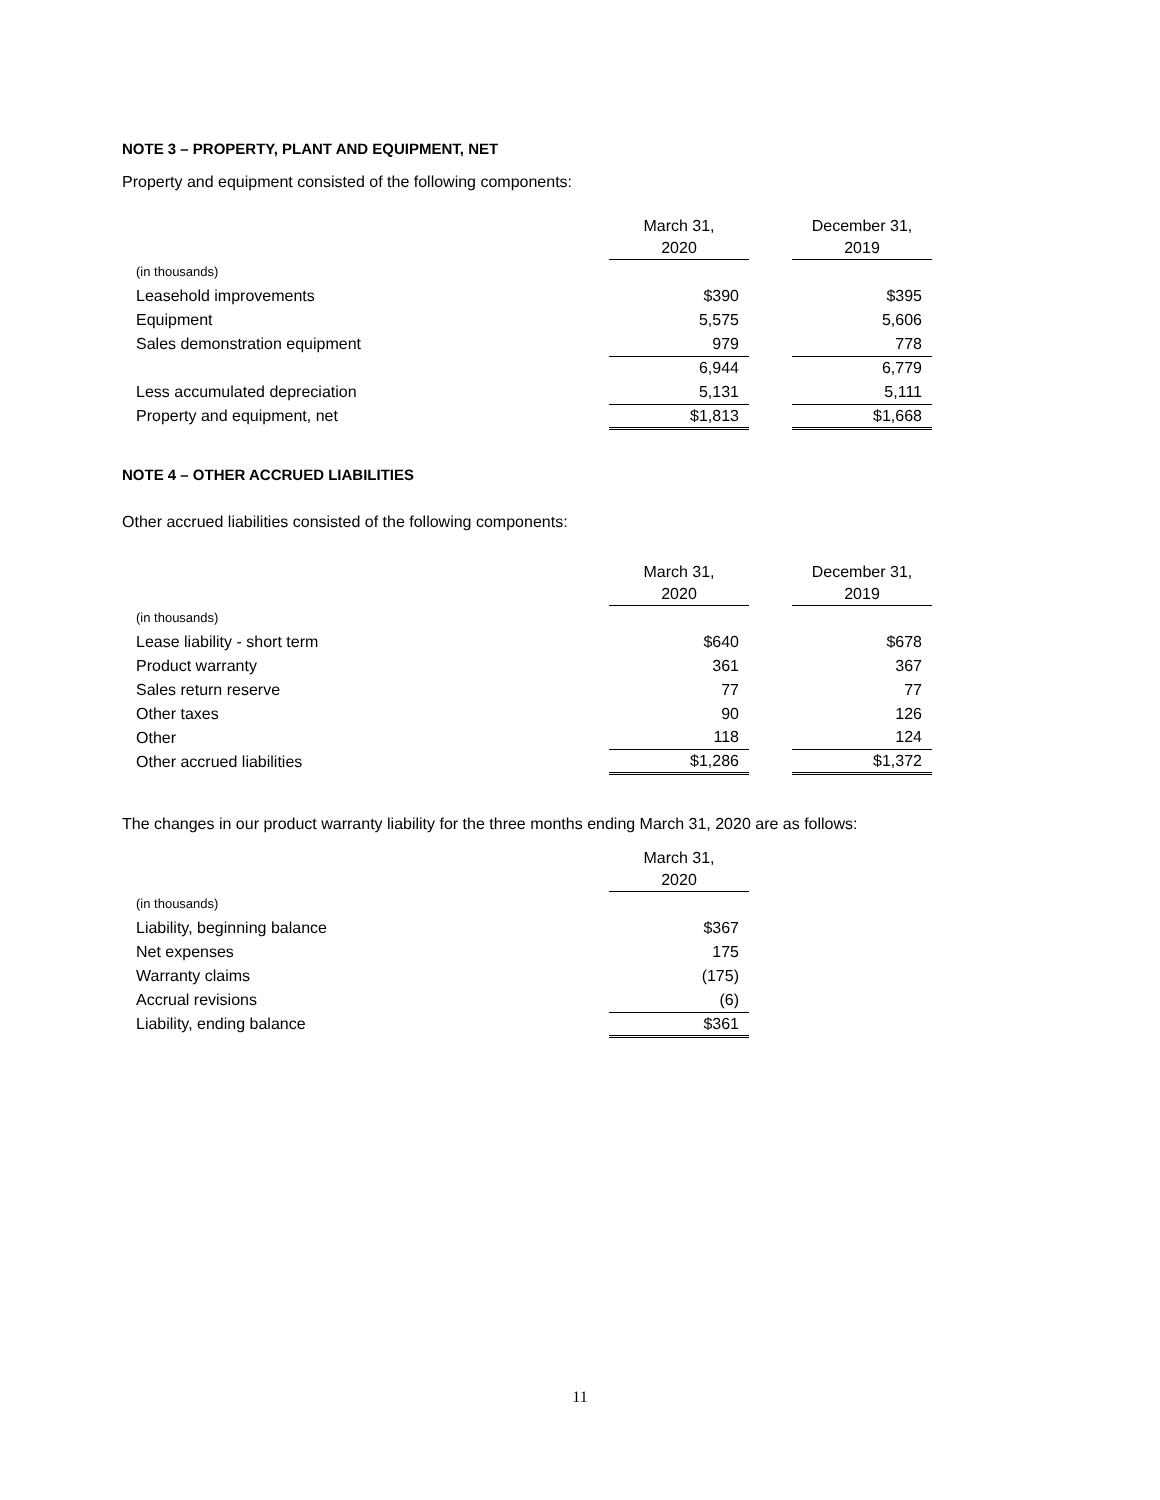NOTE 3 – PROPERTY, PLANT AND EQUIPMENT, NET
Property and equipment consisted of the following components:
| | | March 31, 2020 | | December 31, 2019 |
| (in thousands) | | | | |
| Leasehold improvements | | $390 | | $395 |
| Equipment | | 5,575 | | 5,606 |
| Sales demonstration equipment | | 979 | | 778 |
| | | 6,944 | | 6,779 |
| Less accumulated depreciation | | 5,131 | | 5,111 |
| Property and equipment, net | | $1,813 | | $1,668 |
NOTE 4 – OTHER ACCRUED LIABILITIES
Other accrued liabilities consisted of the following components:
| | | March 31, 2020 | | December 31, 2019 |
| (in thousands) | | | | |
| Lease liability - short term | | $640 | | $678 |
| Product warranty | | 361 | | 367 |
| Sales return reserve | | 77 | | 77 |
| Other taxes | | 90 | | 126 |
| Other | | 118 | | 124 |
| Other accrued liabilities | | $1,286 | | $1,372 |
The changes in our product warranty liability for the three months ending March 31, 2020 are as follows:
| | | March 31, 2020 |
| (in thousands) | | |
| Liability, beginning balance | | $367 |
| Net expenses | | 175 |
| Warranty claims | | (175) |
| Accrual revisions | | (6) |
| Liability, ending balance | | $361 |
11